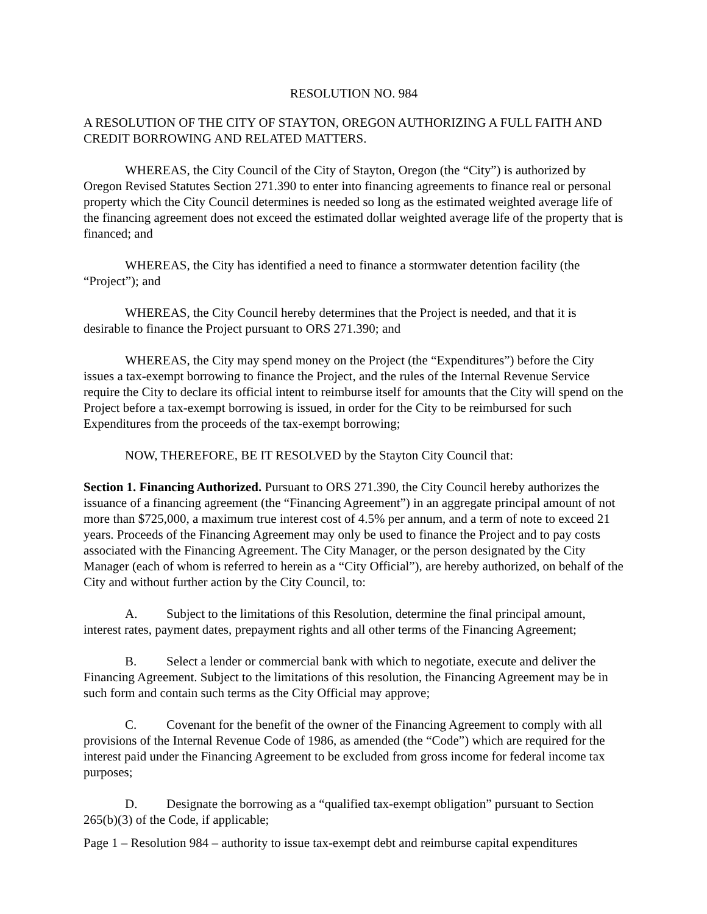RESOLUTION NO. 984
A RESOLUTION OF THE CITY OF STAYTON, OREGON AUTHORIZING A FULL FAITH AND CREDIT BORROWING AND RELATED MATTERS.
WHEREAS, the City Council of the City of Stayton, Oregon (the “City”) is authorized by Oregon Revised Statutes Section 271.390 to enter into financing agreements to finance real or personal property which the City Council determines is needed so long as the estimated weighted average life of the financing agreement does not exceed the estimated dollar weighted average life of the property that is financed; and
WHEREAS, the City has identified a need to finance a stormwater detention facility (the “Project”); and
WHEREAS, the City Council hereby determines that the Project is needed, and that it is desirable to finance the Project pursuant to ORS 271.390; and
WHEREAS, the City may spend money on the Project (the “Expenditures”) before the City issues a tax-exempt borrowing to finance the Project, and the rules of the Internal Revenue Service require the City to declare its official intent to reimburse itself for amounts that the City will spend on the Project before a tax-exempt borrowing is issued, in order for the City to be reimbursed for such Expenditures from the proceeds of the tax-exempt borrowing;
NOW, THEREFORE, BE IT RESOLVED by the Stayton City Council that:
Section 1. Financing Authorized. Pursuant to ORS 271.390, the City Council hereby authorizes the issuance of a financing agreement (the “Financing Agreement”) in an aggregate principal amount of not more than $725,000, a maximum true interest cost of 4.5% per annum, and a term of note to exceed 21 years. Proceeds of the Financing Agreement may only be used to finance the Project and to pay costs associated with the Financing Agreement. The City Manager, or the person designated by the City Manager (each of whom is referred to herein as a “City Official”), are hereby authorized, on behalf of the City and without further action by the City Council, to:
A. Subject to the limitations of this Resolution, determine the final principal amount, interest rates, payment dates, prepayment rights and all other terms of the Financing Agreement;
B. Select a lender or commercial bank with which to negotiate, execute and deliver the Financing Agreement. Subject to the limitations of this resolution, the Financing Agreement may be in such form and contain such terms as the City Official may approve;
C. Covenant for the benefit of the owner of the Financing Agreement to comply with all provisions of the Internal Revenue Code of 1986, as amended (the “Code”) which are required for the interest paid under the Financing Agreement to be excluded from gross income for federal income tax purposes;
D. Designate the borrowing as a “qualified tax-exempt obligation” pursuant to Section 265(b)(3) of the Code, if applicable;
Page 1 – Resolution 984 – authority to issue tax-exempt debt and reimburse capital expenditures